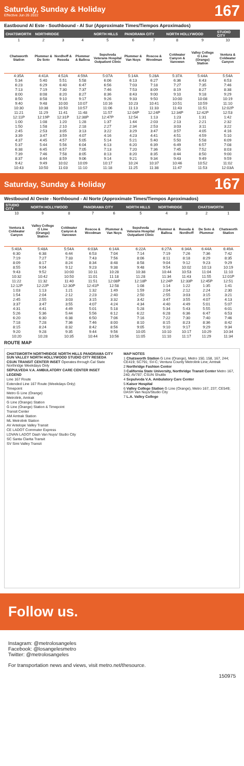Saturday, Sunday & Holiday
Effective Jun 26 2022
167
Eastbound Al Este - Southbound - Al Sur (Approximate Times/Tiempos Aproximados)
| CHATSWORTH | NORTHRIDGE | | | NORTH HILLS | PANORAMA CITY | | NORTH HOLLYWOOD | | STUDIO CITY |
| --- | --- | --- | --- | --- | --- | --- | --- | --- | --- |
| 1 | 2 | 3 | 4 | 5 | 6 | 7 | 8 | 9 | 10 |
| Chatsworth Station | Plummer & De Soto | Nordhoff & Reseda | Plummer & Balboa | Sepulveda Veterans Hospital Outpatient Clinic | Plummer & Van Nuys | Roscoe & Woodman | Coldwater Canyon & Vanowen | Valley College G Line (Orange) Station | Ventura & Coldwater Canyon |
| 4:35A | 4:41A | 4:52A | 4:59A | 5:07A | 5:14A | 5:28A | 5:37A | 5:44A | 5:54A |
| 5:34 | 5:40 | 5:51 | 5:58 | 6:06 | 6:13 | 6:27 | 6:36 | 6:43 | 6:53 |
| 6:23 | 6:29 | 6:40 | 6:47 | 6:56 | 7:03 | 7:18 | 7:27 | 7:35 | 7:46 |
| 7:13 | 7:19 | 7:30 | 7:37 | 7:46 | 7:53 | 8:09 | 8:19 | 8:27 | 8:38 |
| 8:00 | 8:08 | 8:20 | 8:27 | 8:36 | 8:43 | 9:00 | 9:10 | 9:18 | 9:29 |
| 8:50 | 8:58 | 9:10 | 9:17 | 9:26 | 9:33 | 9:50 | 10:00 | 10:08 | 10:19 |
| 9:40 | 9:48 | 10:00 | 10:07 | 10:16 | 10:23 | 10:41 | 10:51 | 10:59 | 11:10 |
| 10:30 | 10:38 | 10:50 | 10:57 | 11:06 | 11:13 | 11:33 | 11:43 | 11:51 | 12:02P |
| 11:21 | 11:29 | 11:41 | 11:48 | 11:57 | 12:04P | 12:24P | 12:34P | 12:42P | 12:53 |
| 12:11P | 12:19P | 12:31P | 12:38P | 12:47P | 12:54 | 1:13 | 1:23 | 1:31 | 1:42 |
| 1:00 | 1:08 | 1:20 | 1:28 | 1:37 | 1:44 | 2:03 | 2:13 | 2:21 | 2:32 |
| 1:50 | 1:58 | 2:10 | 2:18 | 2:27 | 2:34 | 2:53 | 3:03 | 3:11 | 3:22 |
| 2:45 | 2:53 | 3:05 | 3:13 | 3:22 | 3:29 | 3:47 | 3:57 | 4:05 | 4:16 |
| 3:39 | 3:47 | 3:59 | 4:07 | 4:16 | 4:23 | 4:41 | 4:51 | 4:59 | 5:10 |
| 4:37 | 4:45 | 4:57 | 5:05 | 5:14 | 5:21 | 5:40 | 5:50 | 5:58 | 6:09 |
| 5:37 | 5:44 | 5:56 | 6:04 | 6:13 | 6:20 | 6:39 | 6:49 | 6:57 | 7:08 |
| 6:38 | 6:45 | 6:57 | 7:05 | 7:13 | 7:20 | 7:36 | 7:45 | 7:52 | 8:03 |
| 7:39 | 7:46 | 7:58 | 8:05 | 8:13 | 8:20 | 8:35 | 8:44 | 8:50 | 9:00 |
| 8:37 | 8:44 | 8:59 | 9:06 | 9:14 | 9:21 | 9:34 | 9:43 | 9:49 | 9:59 |
| 9:42 | 9:49 | 10:02 | 10:09 | 10:17 | 10:24 | 10:37 | 10:46 | 10:52 | 11:02 |
| 10:43 | 10:50 | 11:03 | 11:10 | 11:18 | 11:25 | 11:38 | 11:47 | 11:53 | 12:03A |
Saturday, Sunday & Holiday
167
Westbound Al Oeste - Northbound - Al Norte (Approximate Times/Tiempos Aproximados)
| STUDIO CITY | NORTH HOLLYWOOD | | PANORAMA CITY | | NORTH HILLS | NORTHRIDGE | | CHATSWORTH | |
| --- | --- | --- | --- | --- | --- | --- | --- | --- | --- |
| 10 | 9 | 8 | 7 | 6 | 5 | 4 | 3 | 2 | 1 |
| Ventura & Coldwater Canyon | Valley College G Line (Orange) Station | Coldwater Canyon & Vanowen | Roscoe & Woodman | Plummer & Van Nuys | Sepulveda Veterans Hospital Outpatient Clinic | Plummer & Balboa | Reseda & Nordhoff | De Soto & Plummer | Chatsworth Station |
| 5:40A | 5:48A | 5:54A | 6:03A | 6:14A | 6:22A | 6:27A | 6:34A | 6:44A | 6:49A |
| 6:30 | 6:38 | 6:44 | 6:53 | 7:04 | 7:14 | 7:19 | 7:26 | 7:36 | 7:42 |
| 7:19 | 7:27 | 7:33 | 7:43 | 7:56 | 8:06 | 8:11 | 8:18 | 8:29 | 8:35 |
| 8:09 | 8:17 | 8:24 | 8:34 | 8:48 | 8:58 | 9:04 | 9:12 | 9:23 | 9:29 |
| 8:55 | 9:04 | 9:12 | 9:23 | 9:38 | 9:48 | 9:54 | 10:02 | 10:13 | 10:19 |
| 9:43 | 9:52 | 10:00 | 10:11 | 10:28 | 10:38 | 10:44 | 10:53 | 11:04 | 11:10 |
| 10:32 | 10:42 | 10:50 | 11:01 | 11:18 | 11:28 | 11:34 | 11:43 | 11:55 | 12:01P |
| 11:22 | 11:32 | 11:40 | 11:51 | 12:08P | 12:18P | 12:24P | 12:33P | 12:45P | 12:51 |
| 12:12P | 12:22P | 12:30P | 12:41P | 12:58 | 1:08 | 1:14 | 1:22 | 1:35 | 1:41 |
| 1:03 | 1:13 | 1:21 | 1:32 | 1:49 | 1:59 | 2:04 | 2:12 | 2:24 | 2:30 |
| 1:54 | 2:04 | 2:12 | 2:23 | 2:40 | 2:50 | 2:55 | 3:03 | 3:15 | 3:21 |
| 2:45 | 2:55 | 3:03 | 3:15 | 3:32 | 3:42 | 3:47 | 3:55 | 4:07 | 4:13 |
| 3:37 | 3:47 | 3:55 | 4:07 | 4:24 | 4:34 | 4:40 | 4:49 | 5:01 | 5:07 |
| 4:31 | 4:41 | 4:49 | 5:01 | 5:18 | 5:28 | 5:34 | 5:43 | 5:55 | 6:01 |
| 5:26 | 5:36 | 5:44 | 5:56 | 6:12 | 6:22 | 6:28 | 6:36 | 6:47 | 6:53 |
| 6:20 | 6:30 | 6:38 | 6:50 | 7:06 | 7:16 | 7:22 | 7:30 | 7:40 | 7:46 |
| 7:18 | 7:28 | 7:36 | 7:46 | 8:00 | 8:10 | 8:15 | 8:23 | 8:36 | 8:42 |
| 8:15 | 8:24 | 8:32 | 8:42 | 8:56 | 9:05 | 9:10 | 9:17 | 9:29 | 9:34 |
| 9:20 | 9:28 | 9:35 | 9:44 | 9:56 | 10:05 | 10:10 | 10:17 | 10:29 | 10:34 |
| 10:20 | 10:28 | 10:35 | 10:44 | 10:56 | 11:05 | 11:10 | 11:17 | 11:29 | 11:34 |
ROUTE MAP
CHATSWORTH NORTHRIDGE NORTH HILLS PANORAMA CITY SUN VALLEY NORTH HOLLYWOOD STUDIO CITY RESEDA
CSUN TRANSIT CENTER INSET Operates through Cal State Northridge Weekdays Only
SEPULVEDA V.A. AMBULATORY CARE CENTER INSET
LEGEND
Line 167 Route
Extended Line 167 Route (Weekdays Only)
Timepoint
Metro G Line (Orange)
Metrolink, Amtrak
G Line (Orange) Station
G Line (Orange) Station & Timepoint
Transit Center
AM Amtrak Station
ML Metrolink Station
AV Antelope Valley Transit
CE LADOT Commuter Express
LDVAN LADOT Dash Van Nuys/ Studio City
SC Santa Clarita Transit
SV Simi Valley Transit
MAP NOTES
1 Chatsworth Station G Line (Orange), Metro 150, 158, 167, 244; CE419; SC791; SV-C; Ventura County Metrolink Line; Amtrak
2 Northridge Fashion Center
3 California State University, Northridge Transit Center Metro 167, 240; AV787; CSUN Shuttle
4 Sepulveda V.A. Ambulatory Care Center
5 Kaiser Hospital
6 Valley College Station G Line (Orange), Metro 167, 237; CE549; DASH Van Nuys/Studio City
7 L.A. Valley College
Follow us.
Instagram: @metrolosangeles
Facebook: @losangelesmetro
Twitter: @metrolosangeles
For transportation news and views, visit metro.net/thesource.
150975